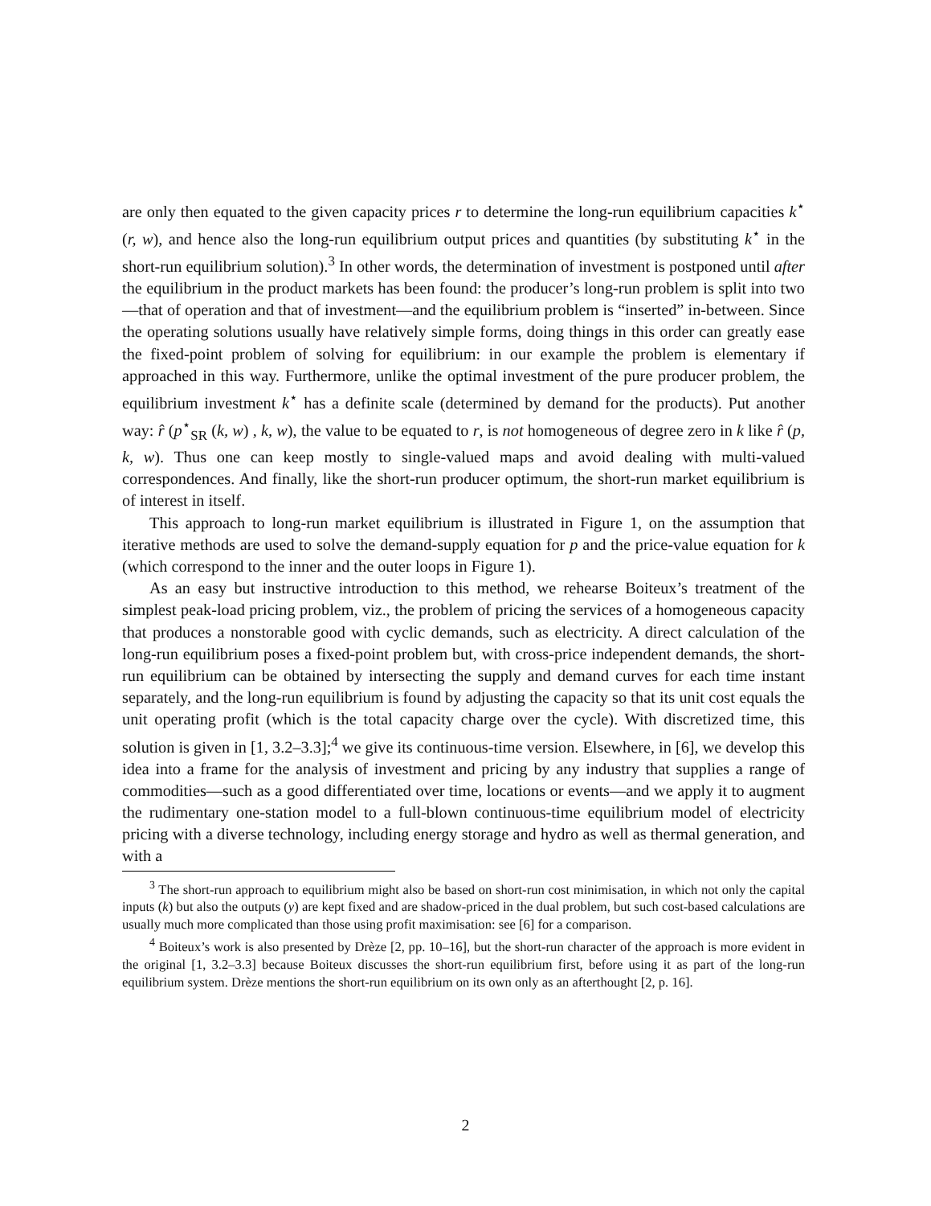are only then equated to the given capacity prices r to determine the long-run equilibrium capacities k<sup>⋆</sup> (r, w), and hence also the long-run equilibrium output prices and quantities (by substituting k<sup>⋆</sup> in the short-run equilibrium solution).<sup>3</sup> In other words, the determination of investment is postponed until after the equilibrium in the product markets has been found: the producer’s long-run problem is split into two—that of operation and that of investment—and the equilibrium problem is “inserted” in-between. Since the operating solutions usually have relatively simple forms, doing things in this order can greatly ease the fixed-point problem of solving for equilibrium: in our example the problem is elementary if approached in this way. Furthermore, unlike the optimal investment of the pure producer problem, the equilibrium investment k<sup>⋆</sup> has a definite scale (determined by demand for the products). Put another way: r̂ (p<sup>⋆</sup><sub>SR</sub> (k, w) , k, w), the value to be equated to r, is not homogeneous of degree zero in k like r̂ (p, k, w). Thus one can keep mostly to single-valued maps and avoid dealing with multi-valued correspondences. And finally, like the short-run producer optimum, the short-run market equilibrium is of interest in itself.
This approach to long-run market equilibrium is illustrated in Figure 1, on the assumption that iterative methods are used to solve the demand-supply equation for p and the price-value equation for k (which correspond to the inner and the outer loops in Figure 1).
As an easy but instructive introduction to this method, we rehearse Boiteux’s treatment of the simplest peak-load pricing problem, viz., the problem of pricing the services of a homogeneous capacity that produces a nonstorable good with cyclic demands, such as electricity. A direct calculation of the long-run equilibrium poses a fixed-point problem but, with cross-price independent demands, the short-run equilibrium can be obtained by intersecting the supply and demand curves for each time instant separately, and the long-run equilibrium is found by adjusting the capacity so that its unit cost equals the unit operating profit (which is the total capacity charge over the cycle). With discretized time, this solution is given in [1, 3.2–3.3];<sup>4</sup> we give its continuous-time version. Elsewhere, in [6], we develop this idea into a frame for the analysis of investment and pricing by any industry that supplies a range of commodities—such as a good differentiated over time, locations or events—and we apply it to augment the rudimentary one-station model to a full-blown continuous-time equilibrium model of electricity pricing with a diverse technology, including energy storage and hydro as well as thermal generation, and with a
<sup>3</sup> The short-run approach to equilibrium might also be based on short-run cost minimisation, in which not only the capital inputs (k) but also the outputs (y) are kept fixed and are shadow-priced in the dual problem, but such cost-based calculations are usually much more complicated than those using profit maximisation: see [6] for a comparison.
<sup>4</sup> Boiteux’s work is also presented by Drèze [2, pp. 10–16], but the short-run character of the approach is more evident in the original [1, 3.2–3.3] because Boiteux discusses the short-run equilibrium first, before using it as part of the long-run equilibrium system. Drèze mentions the short-run equilibrium on its own only as an afterthought [2, p. 16].
2